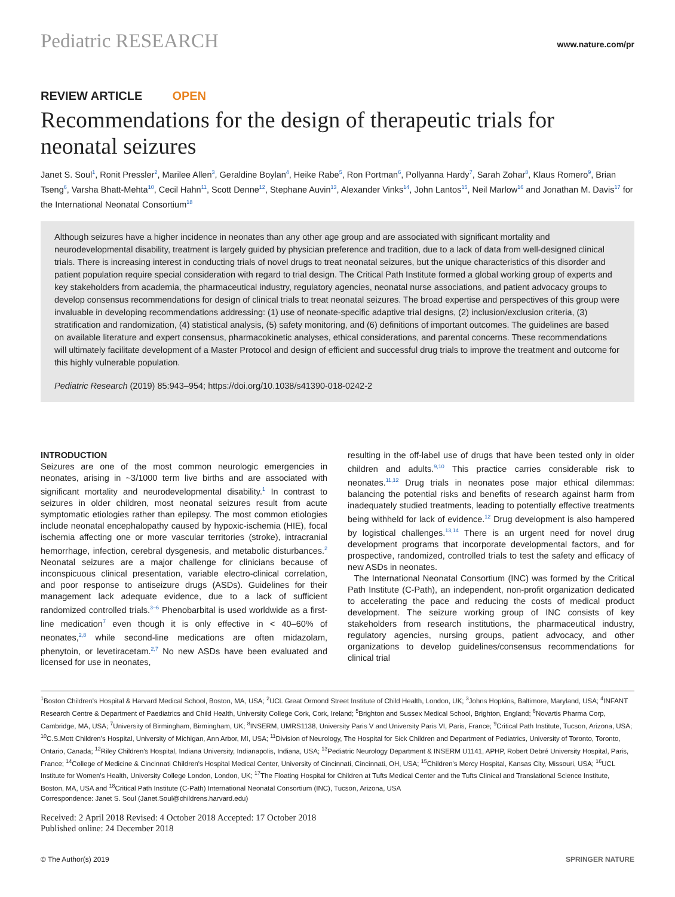Pediatric RESEARCH www.nature.com/pr
REVIEW ARTICLE OPEN
Recommendations for the design of therapeutic trials for neonatal seizures
Janet S. Soul<sup>1</sup>, Ronit Pressler<sup>2</sup>, Marilee Allen<sup>3</sup>, Geraldine Boylan<sup>4</sup>, Heike Rabe<sup>5</sup>, Ron Portman<sup>6</sup>, Pollyanna Hardy<sup>7</sup>, Sarah Zohar<sup>8</sup>, Klaus Romero<sup>9</sup>, Brian Tseng<sup>6</sup>, Varsha Bhatt-Mehta<sup>10</sup>, Cecil Hahn<sup>11</sup>, Scott Denne<sup>12</sup>, Stephane Auvin<sup>13</sup>, Alexander Vinks<sup>14</sup>, John Lantos<sup>15</sup>, Neil Marlow<sup>16</sup> and Jonathan M. Davis<sup>17</sup> for the International Neonatal Consortium<sup>18</sup>
Although seizures have a higher incidence in neonates than any other age group and are associated with significant mortality and neurodevelopmental disability, treatment is largely guided by physician preference and tradition, due to a lack of data from well-designed clinical trials. There is increasing interest in conducting trials of novel drugs to treat neonatal seizures, but the unique characteristics of this disorder and patient population require special consideration with regard to trial design. The Critical Path Institute formed a global working group of experts and key stakeholders from academia, the pharmaceutical industry, regulatory agencies, neonatal nurse associations, and patient advocacy groups to develop consensus recommendations for design of clinical trials to treat neonatal seizures. The broad expertise and perspectives of this group were invaluable in developing recommendations addressing: (1) use of neonate-specific adaptive trial designs, (2) inclusion/exclusion criteria, (3) stratification and randomization, (4) statistical analysis, (5) safety monitoring, and (6) definitions of important outcomes. The guidelines are based on available literature and expert consensus, pharmacokinetic analyses, ethical considerations, and parental concerns. These recommendations will ultimately facilitate development of a Master Protocol and design of efficient and successful drug trials to improve the treatment and outcome for this highly vulnerable population.
Pediatric Research (2019) 85:943–954; https://doi.org/10.1038/s41390-018-0242-2
INTRODUCTION
Seizures are one of the most common neurologic emergencies in neonates, arising in ~3/1000 term live births and are associated with significant mortality and neurodevelopmental disability.<sup>1</sup> In contrast to seizures in older children, most neonatal seizures result from acute symptomatic etiologies rather than epilepsy. The most common etiologies include neonatal encephalopathy caused by hypoxic-ischemia (HIE), focal ischemia affecting one or more vascular territories (stroke), intracranial hemorrhage, infection, cerebral dysgenesis, and metabolic disturbances.<sup>2</sup> Neonatal seizures are a major challenge for clinicians because of inconspicuous clinical presentation, variable electro-clinical correlation, and poor response to antiseizure drugs (ASDs). Guidelines for their management lack adequate evidence, due to a lack of sufficient randomized controlled trials.<sup>3–6</sup> Phenobarbital is used worldwide as a first-line medication<sup>7</sup> even though it is only effective in < 40–60% of neonates,<sup>2,8</sup> while second-line medications are often midazolam, phenytoin, or levetiracetam.<sup>2,7</sup> No new ASDs have been evaluated and licensed for use in neonates,
resulting in the off-label use of drugs that have been tested only in older children and adults.<sup>9,10</sup> This practice carries considerable risk to neonates.<sup>11,12</sup> Drug trials in neonates pose major ethical dilemmas: balancing the potential risks and benefits of research against harm from inadequately studied treatments, leading to potentially effective treatments being withheld for lack of evidence.<sup>12</sup> Drug development is also hampered by logistical challenges.<sup>13,14</sup> There is an urgent need for novel drug development programs that incorporate developmental factors, and for prospective, randomized, controlled trials to test the safety and efficacy of new ASDs in neonates.
The International Neonatal Consortium (INC) was formed by the Critical Path Institute (C-Path), an independent, non-profit organization dedicated to accelerating the pace and reducing the costs of medical product development. The seizure working group of INC consists of key stakeholders from research institutions, the pharmaceutical industry, regulatory agencies, nursing groups, patient advocacy, and other organizations to develop guidelines/consensus recommendations for clinical trial
<sup>1</sup> Boston Children's Hospital & Harvard Medical School, Boston, MA, USA; <sup>2</sup>UCL Great Ormond Street Institute of Child Health, London, UK; <sup>3</sup>Johns Hopkins, Baltimore, Maryland, USA; <sup>4</sup>INFANT Research Centre & Department of Paediatrics and Child Health, University College Cork, Cork, Ireland; <sup>5</sup>Brighton and Sussex Medical School, Brighton, England; <sup>6</sup>Novartis Pharma Corp, Cambridge, MA, USA; <sup>7</sup>University of Birmingham, Birmingham, UK; <sup>8</sup>INSERM, UMRS1138, University Paris V and University Paris VI, Paris, France; <sup>9</sup>Critical Path Institute, Tucson, Arizona, USA; <sup>10</sup>C.S.Mott Children's Hospital, University of Michigan, Ann Arbor, MI, USA; <sup>11</sup>Division of Neurology, The Hospital for Sick Children and Department of Pediatrics, University of Toronto, Toronto, Ontario, Canada; <sup>12</sup>Riley Children's Hospital, Indiana University, Indianapolis, Indiana, USA; <sup>13</sup>Pediatric Neurology Department & INSERM U1141, APHP, Robert Debré University Hospital, Paris, France; <sup>14</sup>College of Medicine & Cincinnati Children's Hospital Medical Center, University of Cincinnati, Cincinnati, OH, USA; <sup>15</sup>Children's Mercy Hospital, Kansas City, Missouri, USA; <sup>16</sup>UCL Institute for Women's Health, University College London, London, UK; <sup>17</sup>The Floating Hospital for Children at Tufts Medical Center and the Tufts Clinical and Translational Science Institute, Boston, MA, USA and <sup>18</sup>Critical Path Institute (C-Path) International Neonatal Consortium (INC), Tucson, Arizona, USA
Correspondence: Janet S. Soul (Janet.Soul@childrens.harvard.edu)
Received: 2 April 2018 Revised: 4 October 2018 Accepted: 17 October 2018
Published online: 24 December 2018
© The Author(s) 2019 SPRINGER NATURE